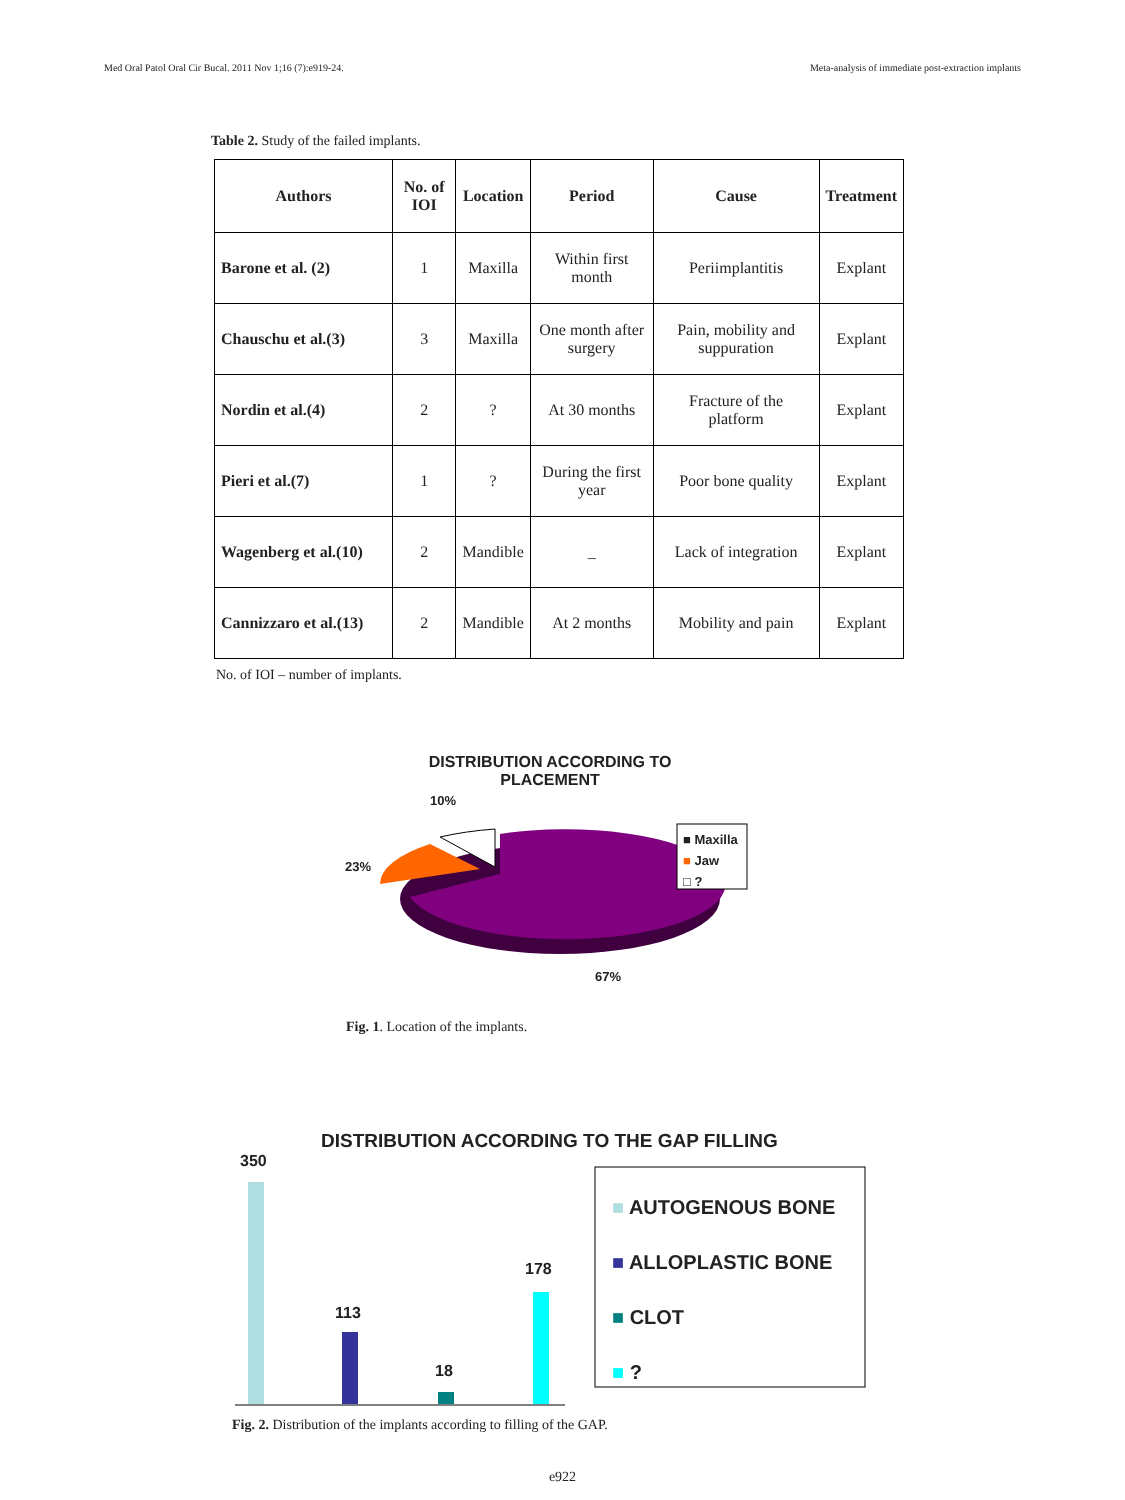Med Oral Patol Oral Cir Bucal. 2011 Nov 1;16 (7):e919-24. Meta-analysis of immediate post-extraction implants
Table 2. Study of the failed implants.
| Authors | No. of IOI | Location | Period | Cause | Treatment |
| --- | --- | --- | --- | --- | --- |
| Barone et al. (2) | 1 | Maxilla | Within first month | Periimplantitis | Explant |
| Chauschu et al.(3) | 3 | Maxilla | One month after surgery | Pain, mobility and suppuration | Explant |
| Nordin et al.(4) | 2 | ? | At 30 months | Fracture of the platform | Explant |
| Pieri et al.(7) | 1 | ? | During the first year | Poor bone quality | Explant |
| Wagenberg et al.(10) | 2 | Mandible | _ | Lack of integration | Explant |
| Cannizzaro et al.(13) | 2 | Mandible | At 2 months | Mobility and pain | Explant |
No. of IOI – number of implants.
DISTRIBUTION ACCORDING TO
PLACEMENT
10%
23%
67%
■ Maxilla
■ Jaw
□ ?
Fig. 1. Location of the implants.
DISTRIBUTION ACCORDING TO THE GAP FILLING
350
113
18
178
■ AUTOGENOUS BONE
■ ALLOPLASTIC BONE
■ CLOT
■ ?
Fig. 2. Distribution of the implants according to filling of the GAP.
e922